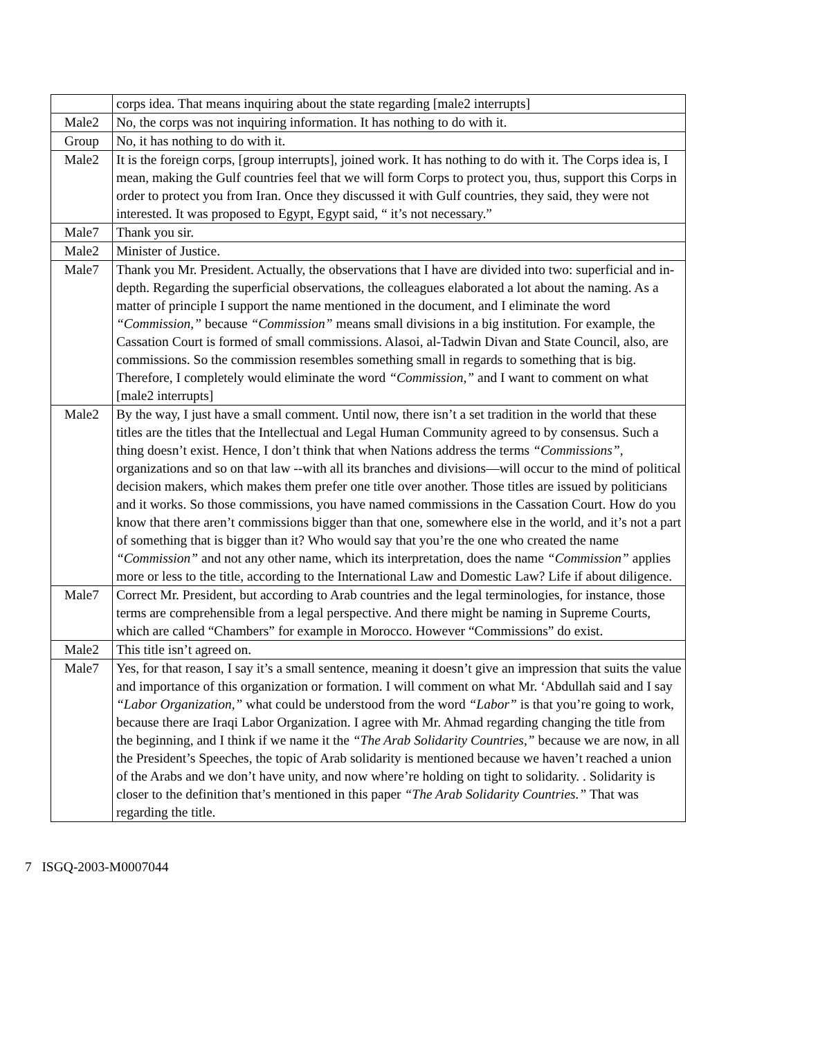| | corps idea. That means inquiring about the state regarding [male2 interrupts] |
| Male2 | No, the corps was not inquiring information. It has nothing to do with it. |
| Group | No, it has nothing to do with it. |
| Male2 | It is the foreign corps, [group interrupts], joined work. It has nothing to do with it. The Corps idea is, I mean, making the Gulf countries feel that we will form Corps to protect you, thus, support this Corps in order to protect you from Iran. Once they discussed it with Gulf countries, they said, they were not interested. It was proposed to Egypt, Egypt said, “ it’s not necessary.” |
| Male7 | Thank you sir. |
| Male2 | Minister of Justice. |
| Male7 | Thank you Mr. President. Actually, the observations that I have are divided into two: superficial and in-depth. Regarding the superficial observations, the colleagues elaborated a lot about the naming. As a matter of principle I support the name mentioned in the document, and I eliminate the word “Commission,” because “Commission” means small divisions in a big institution. For example, the Cassation Court is formed of small commissions. Alasoi, al-Tadwin Divan and State Council, also, are commissions. So the commission resembles something small in regards to something that is big. Therefore, I completely would eliminate the word “Commission,” and I want to comment on what [male2 interrupts] |
| Male2 | By the way, I just have a small comment. Until now, there isn’t a set tradition in the world that these titles are the titles that the Intellectual and Legal Human Community agreed to by consensus. Such a thing doesn’t exist. Hence, I don’t think that when Nations address the terms “Commissions”, organizations and so on that law --with all its branches and divisions—will occur to the mind of political decision makers, which makes them prefer one title over another. Those titles are issued by politicians and it works. So those commissions, you have named commissions in the Cassation Court. How do you know that there aren’t commissions bigger than that one, somewhere else in the world, and it’s not a part of something that is bigger than it? Who would say that you’re the one who created the name “Commission” and not any other name, which its interpretation, does the name “Commission” applies more or less to the title, according to the International Law and Domestic Law? Life if about diligence. |
| Male7 | Correct Mr. President, but according to Arab countries and the legal terminologies, for instance, those terms are comprehensible from a legal perspective. And there might be naming in Supreme Courts, which are called “Chambers” for example in Morocco. However “Commissions” do exist. |
| Male2 | This title isn’t agreed on. |
| Male7 | Yes, for that reason, I say it’s a small sentence, meaning it doesn’t give an impression that suits the value and importance of this organization or formation. I will comment on what Mr. ‘Abdullah said and I say “Labor Organization,” what could be understood from the word “Labor” is that you’re going to work, because there are Iraqi Labor Organization. I agree with Mr. Ahmad regarding changing the title from the beginning, and I think if we name it the “The Arab Solidarity Countries,” because we are now, in all the President’s Speeches, the topic of Arab solidarity is mentioned because we haven’t reached a union of the Arabs and we don’t have unity, and now where’re holding on tight to solidarity. . Solidarity is closer to the definition that’s mentioned in this paper “The Arab Solidarity Countries.” That was regarding the title. |
7 ISGQ-2003-M0007044